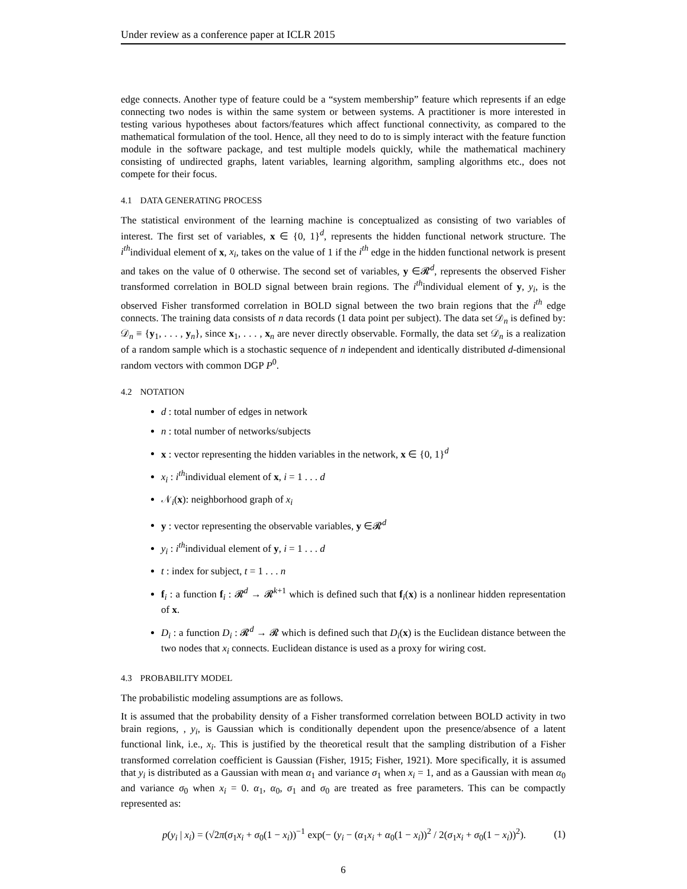Under review as a conference paper at ICLR 2015
edge connects. Another type of feature could be a “system membership” feature which represents if an edge connecting two nodes is within the same system or between systems. A practitioner is more interested in testing various hypotheses about factors/features which affect functional connectivity, as compared to the mathematical formulation of the tool. Hence, all they need to do to is simply interact with the feature function module in the software package, and test multiple models quickly, while the mathematical machinery consisting of undirected graphs, latent variables, learning algorithm, sampling algorithms etc., does not compete for their focus.
4.1 DATA GENERATING PROCESS
The statistical environment of the learning machine is conceptualized as consisting of two variables of interest. The first set of variables, x ∈ {0, 1}<sup>d</sup>, represents the hidden functional network structure. The i<sup>th</sup>individual element of x, x<sub>i</sub>, takes on the value of 1 if the i<sup>th</sup> edge in the hidden functional network is present and takes on the value of 0 otherwise. The second set of variables, y ∈𝓡<sup>d</sup>, represents the observed Fisher transformed correlation in BOLD signal between brain regions. The i<sup>th</sup>individual element of y, y<sub>i</sub>, is the observed Fisher transformed correlation in BOLD signal between the two brain regions that the i<sup>th</sup> edge connects. The training data consists of n data records (1 data point per subject). The data set 𝒟<sub>n</sub> is defined by: 𝒟<sub>n</sub> ≡ {y<sub>1</sub>, . . . , y<sub>n</sub>}, since x<sub>1</sub>, . . . , x<sub>n</sub> are never directly observable. Formally, the data set 𝒟<sub>n</sub> is a realization of a random sample which is a stochastic sequence of n independent and identically distributed d-dimensional random vectors with common DGP P<sup>0</sup>.
4.2 NOTATION
d : total number of edges in network
n : total number of networks/subjects
x : vector representing the hidden variables in the network, x ∈ {0, 1}<sup>d</sup>
x<sub>i</sub> : i<sup>th</sup>individual element of x, i = 1 . . . d
𝒩<sub>i</sub>(x): neighborhood graph of x<sub>i</sub>
y : vector representing the observable variables, y ∈𝓡<sup>d</sup>
y<sub>i</sub> : i<sup>th</sup>individual element of y, i = 1 . . . d
t : index for subject, t = 1 . . . n
f<sub>i</sub> : a function f<sub>i</sub> : 𝓡<sup>d</sup> → 𝓡<sup>k+1</sup> which is defined such that f<sub>i</sub>(x) is a nonlinear hidden representation of x.
D<sub>i</sub> : a function D<sub>i</sub> : 𝓡<sup>d</sup> → 𝓡 which is defined such that D<sub>i</sub>(x) is the Euclidean distance between the two nodes that x<sub>i</sub> connects. Euclidean distance is used as a proxy for wiring cost.
4.3 PROBABILITY MODEL
The probabilistic modeling assumptions are as follows.
It is assumed that the probability density of a Fisher transformed correlation between BOLD activity in two brain regions, , y<sub>i</sub>, is Gaussian which is conditionally dependent upon the presence/absence of a latent functional link, i.e., x<sub>i</sub>. This is justified by the theoretical result that the sampling distribution of a Fisher transformed correlation coefficient is Gaussian (Fisher, 1915; Fisher, 1921). More specifically, it is assumed that y<sub>i</sub> is distributed as a Gaussian with mean α<sub>1</sub> and variance σ<sub>1</sub> when x<sub>i</sub> = 1, and as a Gaussian with mean α<sub>0</sub> and variance σ<sub>0</sub> when x<sub>i</sub> = 0. α<sub>1</sub>, α<sub>0</sub>, σ<sub>1</sub> and σ<sub>0</sub> are treated as free parameters. This can be compactly represented as:
p(y<sub>i</sub> | x<sub>i</sub>) = (√2π(σ<sub>1</sub>x<sub>i</sub> + σ<sub>0</sub>(1 − x<sub>i</sub>))<sup>−1</sup> exp(− (y<sub>i</sub> − (α<sub>1</sub>x<sub>i</sub> + α<sub>0</sub>(1 − x<sub>i</sub>))<sup>2</sup> / 2(σ<sub>1</sub>x<sub>i</sub> + σ<sub>0</sub>(1 − x<sub>i</sub>))<sup>2</sup>). (1)
6